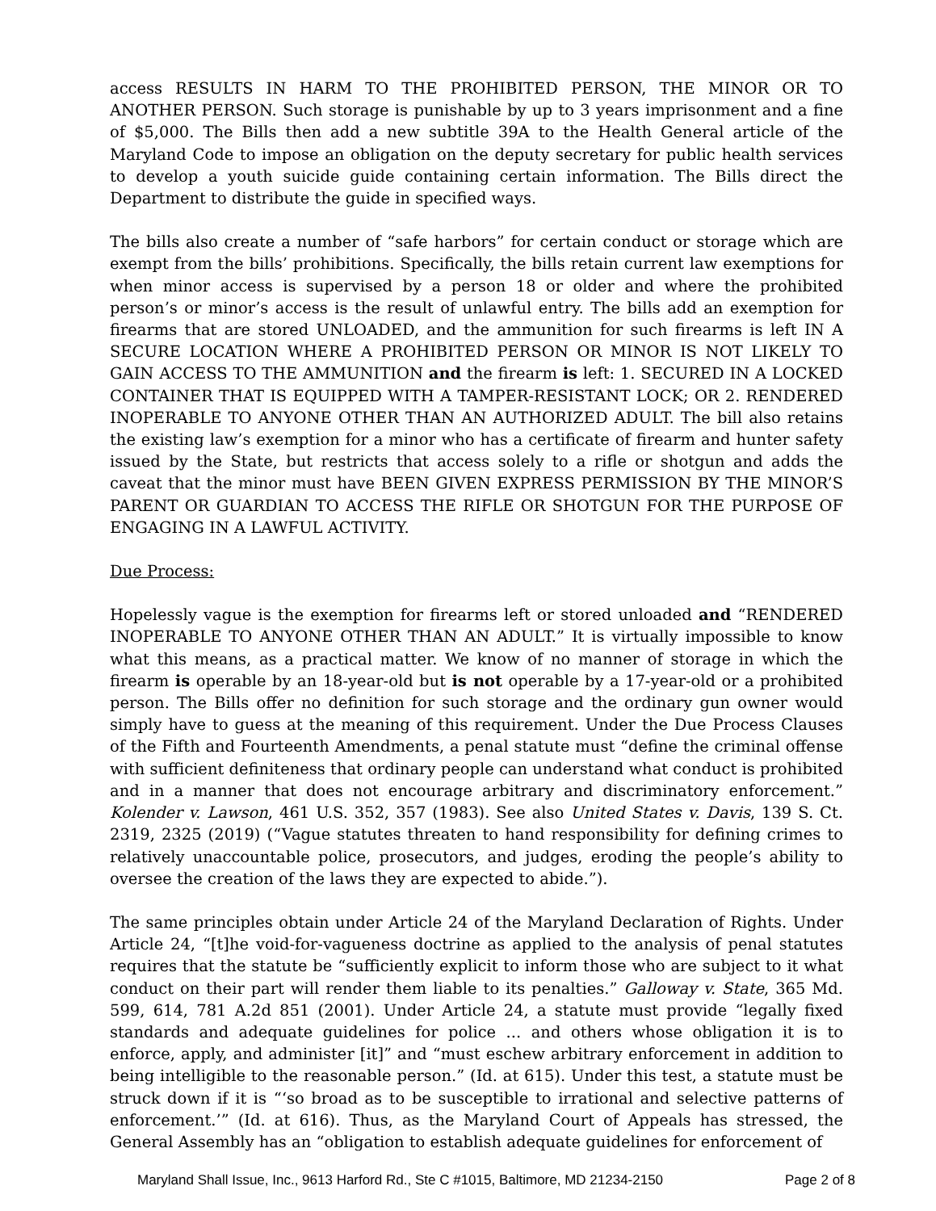access RESULTS IN HARM TO THE PROHIBITED PERSON, THE MINOR OR TO ANOTHER PERSON. Such storage is punishable by up to 3 years imprisonment and a fine of $5,000. The Bills then add a new subtitle 39A to the Health General article of the Maryland Code to impose an obligation on the deputy secretary for public health services to develop a youth suicide guide containing certain information. The Bills direct the Department to distribute the guide in specified ways.
The bills also create a number of “safe harbors” for certain conduct or storage which are exempt from the bills’ prohibitions. Specifically, the bills retain current law exemptions for when minor access is supervised by a person 18 or older and where the prohibited person’s or minor’s access is the result of unlawful entry. The bills add an exemption for firearms that are stored UNLOADED, and the ammunition for such firearms is left IN A SECURE LOCATION WHERE A PROHIBITED PERSON OR MINOR IS NOT LIKELY TO GAIN ACCESS TO THE AMMUNITION and the firearm is left: 1. SECURED IN A LOCKED CONTAINER THAT IS EQUIPPED WITH A TAMPER-RESISTANT LOCK; OR 2. RENDERED INOPERABLE TO ANYONE OTHER THAN AN AUTHORIZED ADULT. The bill also retains the existing law’s exemption for a minor who has a certificate of firearm and hunter safety issued by the State, but restricts that access solely to a rifle or shotgun and adds the caveat that the minor must have BEEN GIVEN EXPRESS PERMISSION BY THE MINOR’S PARENT OR GUARDIAN TO ACCESS THE RIFLE OR SHOTGUN FOR THE PURPOSE OF ENGAGING IN A LAWFUL ACTIVITY.
Due Process:
Hopelessly vague is the exemption for firearms left or stored unloaded and “RENDERED INOPERABLE TO ANYONE OTHER THAN AN ADULT.” It is virtually impossible to know what this means, as a practical matter. We know of no manner of storage in which the firearm is operable by an 18-year-old but is not operable by a 17-year-old or a prohibited person. The Bills offer no definition for such storage and the ordinary gun owner would simply have to guess at the meaning of this requirement. Under the Due Process Clauses of the Fifth and Fourteenth Amendments, a penal statute must “define the criminal offense with sufficient definiteness that ordinary people can understand what conduct is prohibited and in a manner that does not encourage arbitrary and discriminatory enforcement.” Kolender v. Lawson, 461 U.S. 352, 357 (1983). See also United States v. Davis, 139 S. Ct. 2319, 2325 (2019) (“Vague statutes threaten to hand responsibility for defining crimes to relatively unaccountable police, prosecutors, and judges, eroding the people’s ability to oversee the creation of the laws they are expected to abide.”).
The same principles obtain under Article 24 of the Maryland Declaration of Rights. Under Article 24, “[t]he void-for-vagueness doctrine as applied to the analysis of penal statutes requires that the statute be “sufficiently explicit to inform those who are subject to it what conduct on their part will render them liable to its penalties.” Galloway v. State, 365 Md. 599, 614, 781 A.2d 851 (2001). Under Article 24, a statute must provide “legally fixed standards and adequate guidelines for police ... and others whose obligation it is to enforce, apply, and administer [it]” and “must eschew arbitrary enforcement in addition to being intelligible to the reasonable person.” (Id. at 615). Under this test, a statute must be struck down if it is “‘so broad as to be susceptible to irrational and selective patterns of enforcement.’” (Id. at 616). Thus, as the Maryland Court of Appeals has stressed, the General Assembly has an “obligation to establish adequate guidelines for enforcement of
Maryland Shall Issue, Inc., 9613 Harford Rd., Ste C #1015, Baltimore, MD 21234-2150 Page 2 of 8